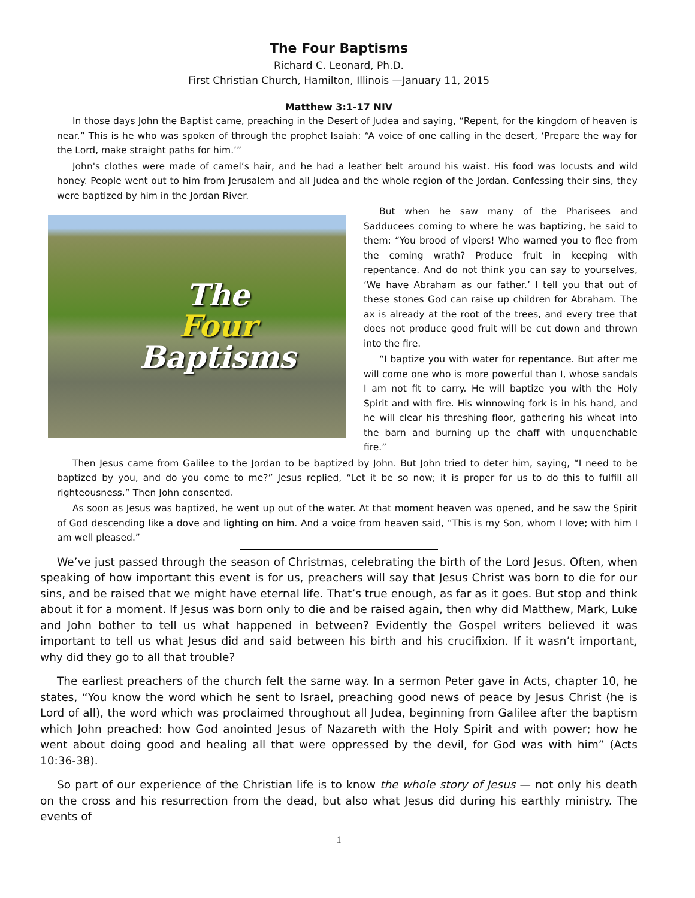The Four Baptisms
Richard C. Leonard, Ph.D.
First Christian Church, Hamilton, Illinois —January 11, 2015
Matthew 3:1-17 NIV
In those days John the Baptist came, preaching in the Desert of Judea and saying, “Repent, for the kingdom of heaven is near.” This is he who was spoken of through the prophet Isaiah: “A voice of one calling in the desert, ‘Prepare the way for the Lord, make straight paths for him.’”
John's clothes were made of camel’s hair, and he had a leather belt around his waist. His food was locusts and wild honey. People went out to him from Jerusalem and all Judea and the whole region of the Jordan. Confessing their sins, they were baptized by him in the Jordan River.
The
Four
Baptisms
But when he saw many of the Pharisees and Sadducees coming to where he was baptizing, he said to them: “You brood of vipers! Who warned you to flee from the coming wrath? Produce fruit in keeping with repentance. And do not think you can say to yourselves, ‘We have Abraham as our father.’ I tell you that out of these stones God can raise up children for Abraham. The ax is already at the root of the trees, and every tree that does not produce good fruit will be cut down and thrown into the fire.
“I baptize you with water for repentance. But after me will come one who is more powerful than I, whose sandals I am not fit to carry. He will baptize you with the Holy Spirit and with fire. His winnowing fork is in his hand, and he will clear his threshing floor, gathering his wheat into the barn and burning up the chaff with unquenchable fire.”
Then Jesus came from Galilee to the Jordan to be baptized by John. But John tried to deter him, saying, “I need to be baptized by you, and do you come to me?” Jesus replied, “Let it be so now; it is proper for us to do this to fulfill all righteousness.” Then John consented.
As soon as Jesus was baptized, he went up out of the water. At that moment heaven was opened, and he saw the Spirit of God descending like a dove and lighting on him. And a voice from heaven said, “This is my Son, whom I love; with him I am well pleased.”
We’ve just passed through the season of Christmas, celebrating the birth of the Lord Jesus. Often, when speaking of how important this event is for us, preachers will say that Jesus Christ was born to die for our sins, and be raised that we might have eternal life. That’s true enough, as far as it goes. But stop and think about it for a moment. If Jesus was born only to die and be raised again, then why did Matthew, Mark, Luke and John bother to tell us what happened in between? Evidently the Gospel writers believed it was important to tell us what Jesus did and said between his birth and his crucifixion. If it wasn’t important, why did they go to all that trouble?
The earliest preachers of the church felt the same way. In a sermon Peter gave in Acts, chapter 10, he states, “You know the word which he sent to Israel, preaching good news of peace by Jesus Christ (he is Lord of all), the word which was proclaimed throughout all Judea, beginning from Galilee after the baptism which John preached: how God anointed Jesus of Nazareth with the Holy Spirit and with power; how he went about doing good and healing all that were oppressed by the devil, for God was with him” (Acts 10:36-38).
So part of our experience of the Christian life is to know the whole story of Jesus — not only his death on the cross and his resurrection from the dead, but also what Jesus did during his earthly ministry. The events of
1